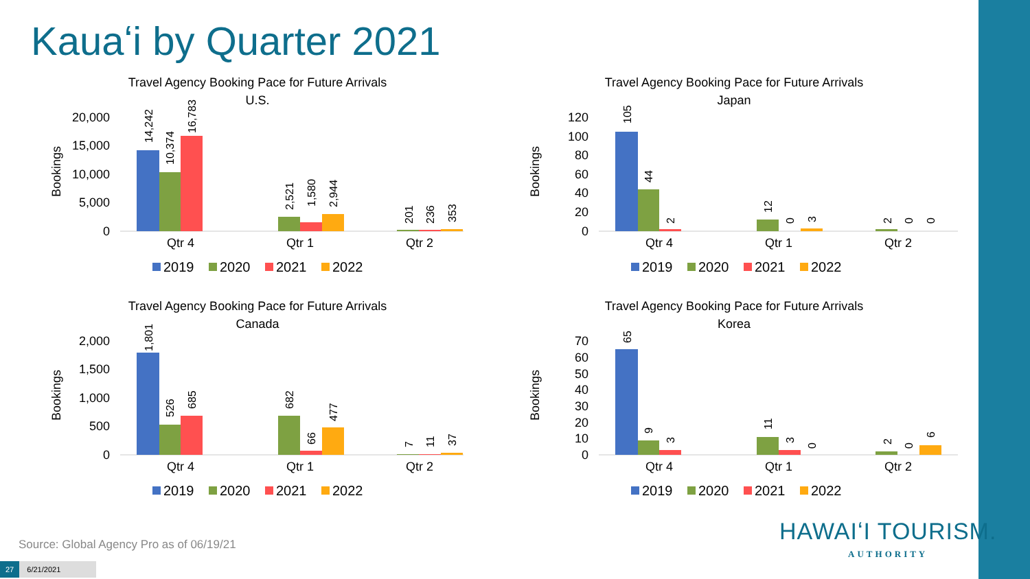Kauaʻi by Quarter 2021
Travel Agency Booking Pace for Future Arrivals
U.S.
Bookings
20,000
15,000
10,000
5,000
0
Qtr 4
Qtr 1
Qtr 2
14,242
10,374
16,783
2,521
1,580
2,944
201
236
353
2019
2020
2021
2022
Travel Agency Booking Pace for Future Arrivals
Japan
Bookings
120
100
80
60
40
20
0
Qtr 4
Qtr 1
Qtr 2
105
44
2
12
0
3
2
0
0
2019
2020
2021
2022
Travel Agency Booking Pace for Future Arrivals
Canada
Bookings
2,000
1,500
1,000
500
0
Qtr 4
Qtr 1
Qtr 2
1,801
526
685
682
66
477
7
11
37
2019
2020
2021
2022
Travel Agency Booking Pace for Future Arrivals
Korea
Bookings
70
60
50
40
30
20
10
0
Qtr 4
Qtr 1
Qtr 2
65
9
3
11
3
0
2
0
6
2019
2020
2021
2022
Source: Global Agency Pro as of 06/19/21
27 6/21/2021
HAWAIʻI TOURISM.
AUTHORITY